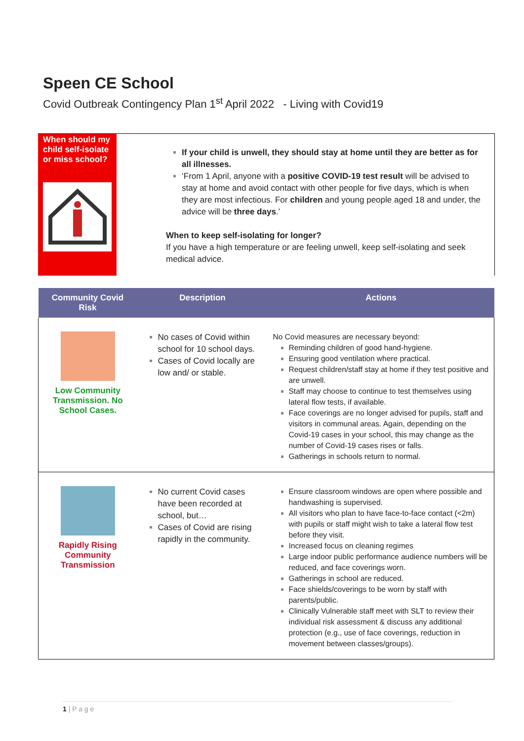Speen CE School
Covid Outbreak Contingency Plan 1<sup>st</sup> April 2022 - Living with Covid19
When should my child self-isolate or miss school?
If your child is unwell, they should stay at home until they are better as for all illnesses.
‘From 1 April, anyone with a positive COVID-19 test result will be advised to stay at home and avoid contact with other people for five days, which is when they are most infectious. For children and young people aged 18 and under, the advice will be three days.’
When to keep self-isolating for longer?
If you have a high temperature or are feeling unwell, keep self-isolating and seek medical advice.
| Community Covid Risk | Description | Actions |
| --- | --- | --- |
| Low Community Transmission. No School Cases. | No cases of Covid within school for 10 school days. Cases of Covid locally are low and/ or stable. | No Covid measures are necessary beyond: Reminding children of good hand-hygiene. Ensuring good ventilation where practical. Request children/staff stay at home if they test positive and are unwell. Staff may choose to continue to test themselves using lateral flow tests, if available. Face coverings are no longer advised for pupils, staff and visitors in communal areas. Again, depending on the Covid-19 cases in your school, this may change as the number of Covid-19 cases rises or falls. Gatherings in schools return to normal. |
| Rapidly Rising Community Transmission | No current Covid cases have been recorded at school, but… Cases of Covid are rising rapidly in the community. | Ensure classroom windows are open where possible and handwashing is supervised. All visitors who plan to have face-to-face contact (<2m) with pupils or staff might wish to take a lateral flow test before they visit. Increased focus on cleaning regimes Large indoor public performance audience numbers will be reduced, and face coverings worn. Gatherings in school are reduced. Face shields/coverings to be worn by staff with parents/public. Clinically Vulnerable staff meet with SLT to review their individual risk assessment & discuss any additional protection (e.g., use of face coverings, reduction in movement between classes/groups). |
1 | P a g e